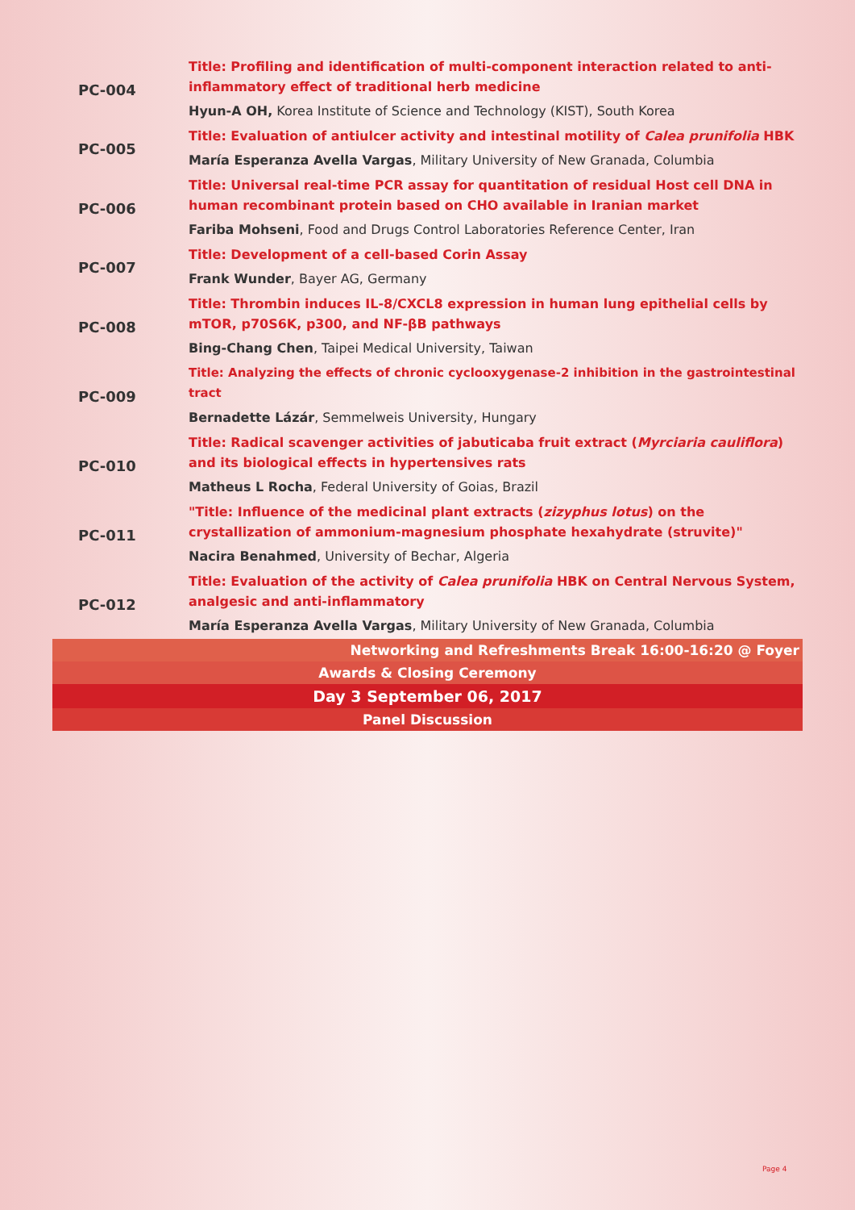| PC-004 | Title: Profiling and identification of multi-component interaction related to anti-inflammatory effect of traditional herb medicine |
| | Hyun-A OH, Korea Institute of Science and Technology (KIST), South Korea |
| PC-005 | Title: Evaluation of antiulcer activity and intestinal motility of Calea prunifolia HBK |
| | María Esperanza Avella Vargas , Military University of New Granada, Columbia |
| PC-006 | Title: Universal real-time PCR assay for quantitation of residual Host cell DNA in human recombinant protein based on CHO available in Iranian market |
| | Fariba Mohseni , Food and Drugs Control Laboratories Reference Center, Iran |
| PC-007 | Title: Development of a cell-based Corin Assay |
| | Frank Wunder , Bayer AG, Germany |
| PC-008 | Title: Thrombin induces IL-8/CXCL8 expression in human lung epithelial cells by mTOR, p70S6K, p300, and NF-βB pathways |
| | Bing-Chang Chen , Taipei Medical University, Taiwan |
| PC-009 | Title: Analyzing the effects of chronic cyclooxygenase-2 inhibition in the gastrointestinal tract |
| | Bernadette Lázár , Semmelweis University, Hungary |
| PC-010 | Title: Radical scavenger activities of jabuticaba fruit extract ( Myrciaria cauliflora ) and its biological effects in hypertensives rats |
| | Matheus L Rocha , Federal University of Goias, Brazil |
| PC-011 | "Title: Influence of the medicinal plant extracts ( zizyphus lotus ) on the crystallization of ammonium-magnesium phosphate hexahydrate (struvite)" |
| | Nacira Benahmed , University of Bechar, Algeria |
| PC-012 | Title: Evaluation of the activity of Calea prunifolia HBK on Central Nervous System, analgesic and anti-inflammatory |
| | María Esperanza Avella Vargas , Military University of New Granada, Columbia |
| Networking and Refreshments Break 16:00-16:20 @ Foyer | |
| Awards & Closing Ceremony | |
| Day 3 September 06, 2017 | |
| Panel Discussion | |
Page 4